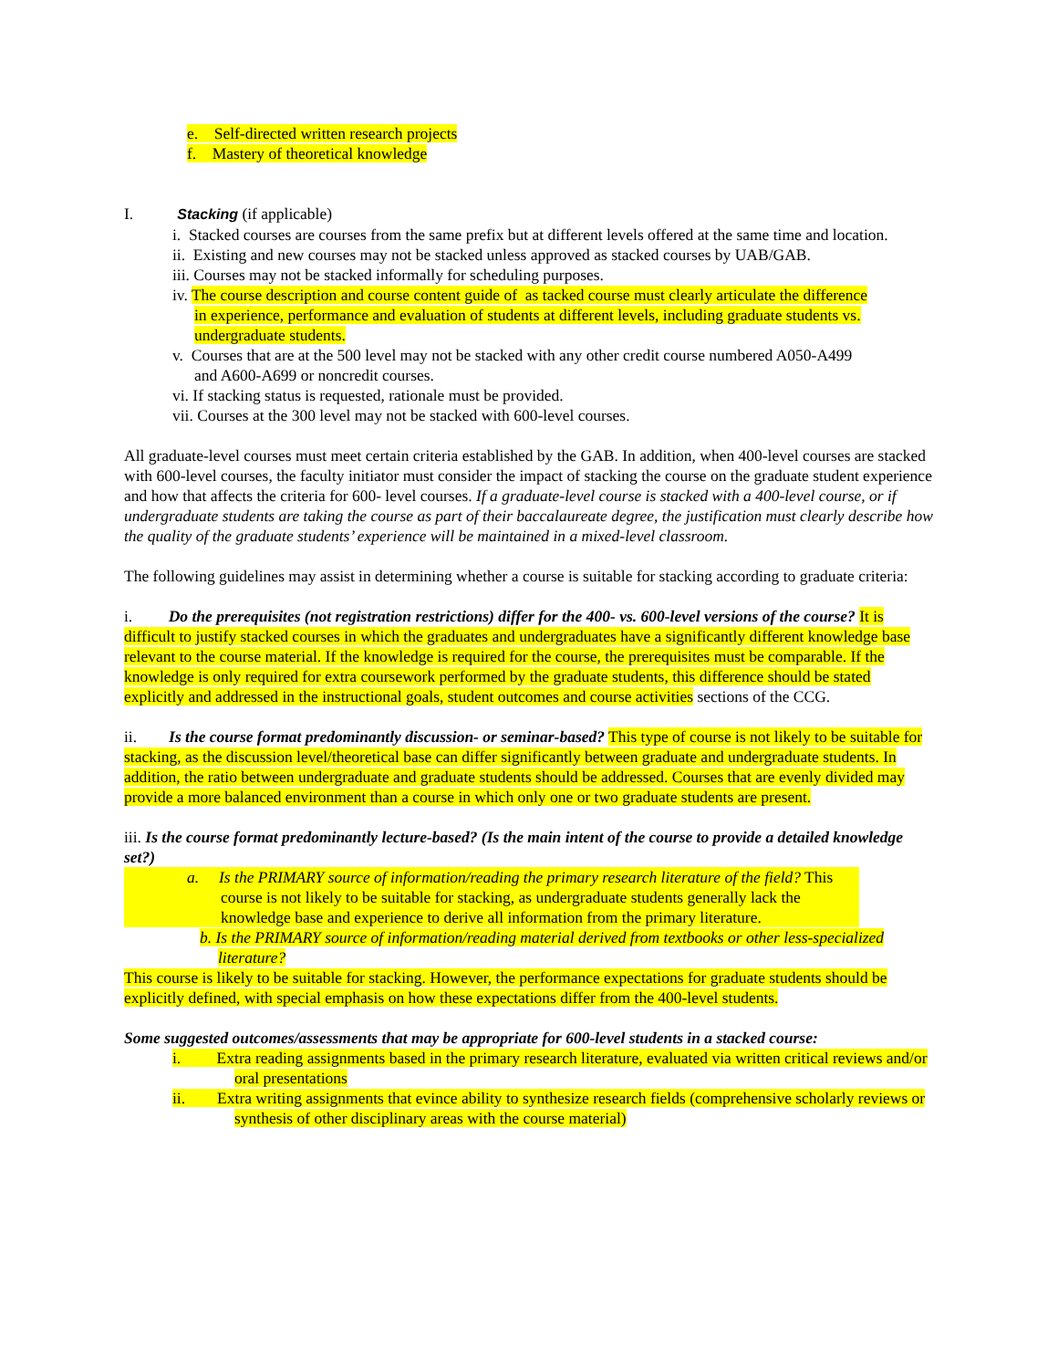e. Self-directed written research projects
f. Mastery of theoretical knowledge
I. Stacking (if applicable)
i. Stacked courses are courses from the same prefix but at different levels offered at the same time and location.
ii. Existing and new courses may not be stacked unless approved as stacked courses by UAB/GAB.
iii. Courses may not be stacked informally for scheduling purposes.
iv. The course description and course content guide of as tacked course must clearly articulate the difference in experience, performance and evaluation of students at different levels, including graduate students vs. undergraduate students.
v. Courses that are at the 500 level may not be stacked with any other credit course numbered A050-A499 and A600-A699 or noncredit courses.
vi. If stacking status is requested, rationale must be provided.
vii. Courses at the 300 level may not be stacked with 600-level courses.
All graduate-level courses must meet certain criteria established by the GAB. In addition, when 400-level courses are stacked with 600-level courses, the faculty initiator must consider the impact of stacking the course on the graduate student experience and how that affects the criteria for 600- level courses. If a graduate-level course is stacked with a 400-level course, or if undergraduate students are taking the course as part of their baccalaureate degree, the justification must clearly describe how the quality of the graduate students’ experience will be maintained in a mixed-level classroom.
The following guidelines may assist in determining whether a course is suitable for stacking according to graduate criteria:
i. Do the prerequisites (not registration restrictions) differ for the 400- vs. 600-level versions of the course? It is difficult to justify stacked courses in which the graduates and undergraduates have a significantly different knowledge base relevant to the course material. If the knowledge is required for the course, the prerequisites must be comparable. If the knowledge is only required for extra coursework performed by the graduate students, this difference should be stated explicitly and addressed in the instructional goals, student outcomes and course activities sections of the CCG.
ii. Is the course format predominantly discussion- or seminar-based? This type of course is not likely to be suitable for stacking, as the discussion level/theoretical base can differ significantly between graduate and undergraduate students. In addition, the ratio between undergraduate and graduate students should be addressed. Courses that are evenly divided may provide a more balanced environment than a course in which only one or two graduate students are present.
iii. Is the course format predominantly lecture-based? (Is the main intent of the course to provide a detailed knowledge set?)
a. Is the PRIMARY source of information/reading the primary research literature of the field? This course is not likely to be suitable for stacking, as undergraduate students generally lack the knowledge base and experience to derive all information from the primary literature.
b. Is the PRIMARY source of information/reading material derived from textbooks or other less-specialized literature?
This course is likely to be suitable for stacking. However, the performance expectations for graduate students should be explicitly defined, with special emphasis on how these expectations differ from the 400-level students.
Some suggested outcomes/assessments that may be appropriate for 600-level students in a stacked course:
i. Extra reading assignments based in the primary research literature, evaluated via written critical reviews and/or oral presentations
ii. Extra writing assignments that evince ability to synthesize research fields (comprehensive scholarly reviews or synthesis of other disciplinary areas with the course material)